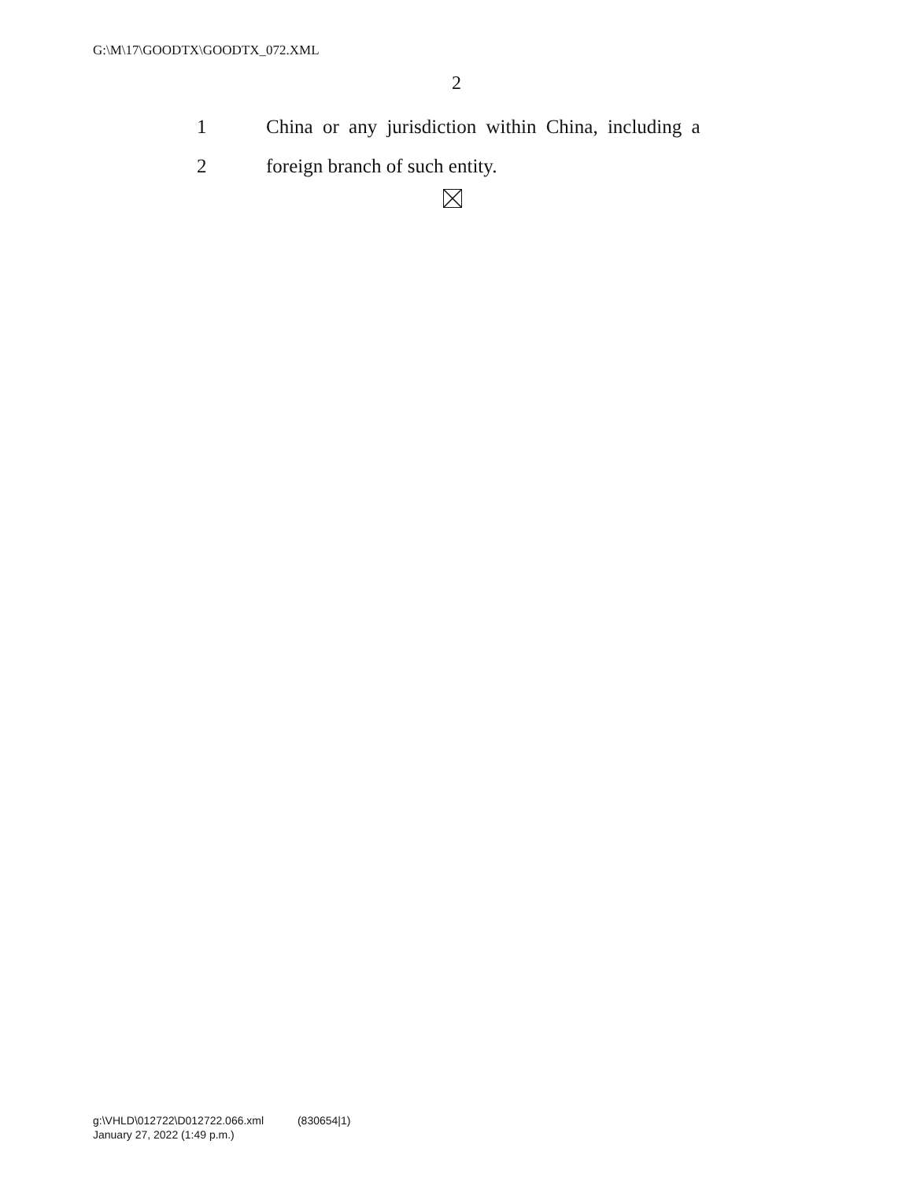G:\M\17\GOODTX\GOODTX_072.XML
2
1 China or any jurisdiction within China, including a
2 foreign branch of such entity.
g:\VHLD\012722\D012722.066.xml (830654|1)
January 27, 2022 (1:49 p.m.)